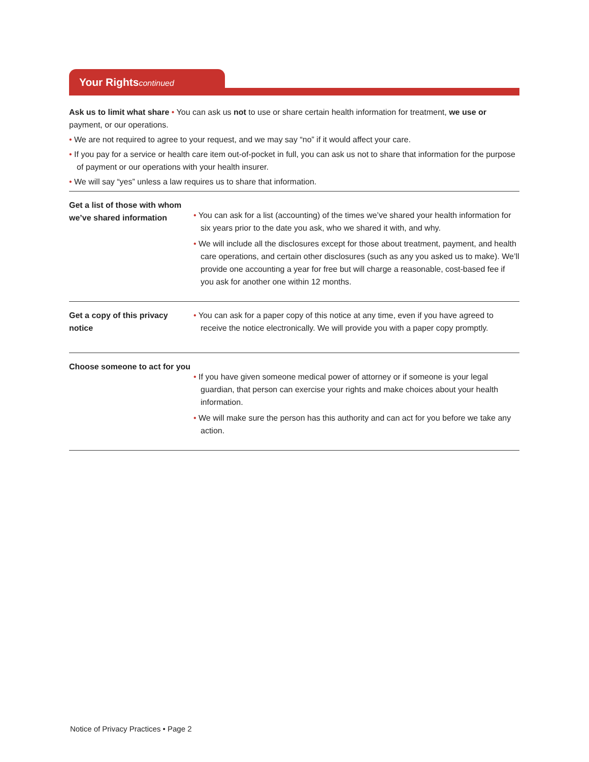Your Rightscontinued
Ask us to limit what share • You can ask us not to use or share certain health information for treatment, we use or payment, or our operations.
• We are not required to agree to your request, and we may say “no” if it would affect your care.
• If you pay for a service or health care item out-of-pocket in full, you can ask us not to share that information for the purpose of payment or our operations with your health insurer.
• We will say “yes” unless a law requires us to share that information.
Get a list of those with whom we’ve shared information
• You can ask for a list (accounting) of the times we’ve shared your health information for six years prior to the date you ask, who we shared it with, and why.
• We will include all the disclosures except for those about treatment, payment, and health care operations, and certain other disclosures (such as any you asked us to make). We’ll provide one accounting a year for free but will charge a reasonable, cost-based fee if you ask for another one within 12 months.
Get a copy of this privacy notice
• You can ask for a paper copy of this notice at any time, even if you have agreed to receive the notice electronically. We will provide you with a paper copy promptly.
Choose someone to act for you
• If you have given someone medical power of attorney or if someone is your legal guardian, that person can exercise your rights and make choices about your health information.
• We will make sure the person has this authority and can act for you before we take any action.
Notice of Privacy Practices • Page 2